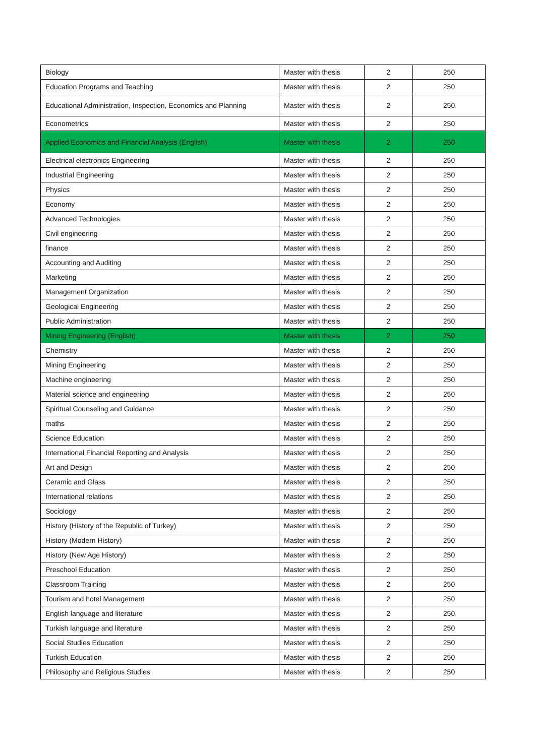| Biology | Master with thesis | 2 | 250 |
| Education Programs and Teaching | Master with thesis | 2 | 250 |
| Educational Administration, Inspection, Economics and Planning | Master with thesis | 2 | 250 |
| Econometrics | Master with thesis | 2 | 250 |
| Applied Economics and Financial Analysis (English) | Master with thesis | 2 | 250 |
| Electrical electronics Engineering | Master with thesis | 2 | 250 |
| Industrial Engineering | Master with thesis | 2 | 250 |
| Physics | Master with thesis | 2 | 250 |
| Economy | Master with thesis | 2 | 250 |
| Advanced Technologies | Master with thesis | 2 | 250 |
| Civil engineering | Master with thesis | 2 | 250 |
| finance | Master with thesis | 2 | 250 |
| Accounting and Auditing | Master with thesis | 2 | 250 |
| Marketing | Master with thesis | 2 | 250 |
| Management Organization | Master with thesis | 2 | 250 |
| Geological Engineering | Master with thesis | 2 | 250 |
| Public Administration | Master with thesis | 2 | 250 |
| Mining Engineering (English) | Master with thesis | 2 | 250 |
| Chemistry | Master with thesis | 2 | 250 |
| Mining Engineering | Master with thesis | 2 | 250 |
| Machine engineering | Master with thesis | 2 | 250 |
| Material science and engineering | Master with thesis | 2 | 250 |
| Spiritual Counseling and Guidance | Master with thesis | 2 | 250 |
| maths | Master with thesis | 2 | 250 |
| Science Education | Master with thesis | 2 | 250 |
| International Financial Reporting and Analysis | Master with thesis | 2 | 250 |
| Art and Design | Master with thesis | 2 | 250 |
| Ceramic and Glass | Master with thesis | 2 | 250 |
| International relations | Master with thesis | 2 | 250 |
| Sociology | Master with thesis | 2 | 250 |
| History (History of the Republic of Turkey) | Master with thesis | 2 | 250 |
| History (Modern History) | Master with thesis | 2 | 250 |
| History (New Age History) | Master with thesis | 2 | 250 |
| Preschool Education | Master with thesis | 2 | 250 |
| Classroom Training | Master with thesis | 2 | 250 |
| Tourism and hotel Management | Master with thesis | 2 | 250 |
| English language and literature | Master with thesis | 2 | 250 |
| Turkish language and literature | Master with thesis | 2 | 250 |
| Social Studies Education | Master with thesis | 2 | 250 |
| Turkish Education | Master with thesis | 2 | 250 |
| Philosophy and Religious Studies | Master with thesis | 2 | 250 |